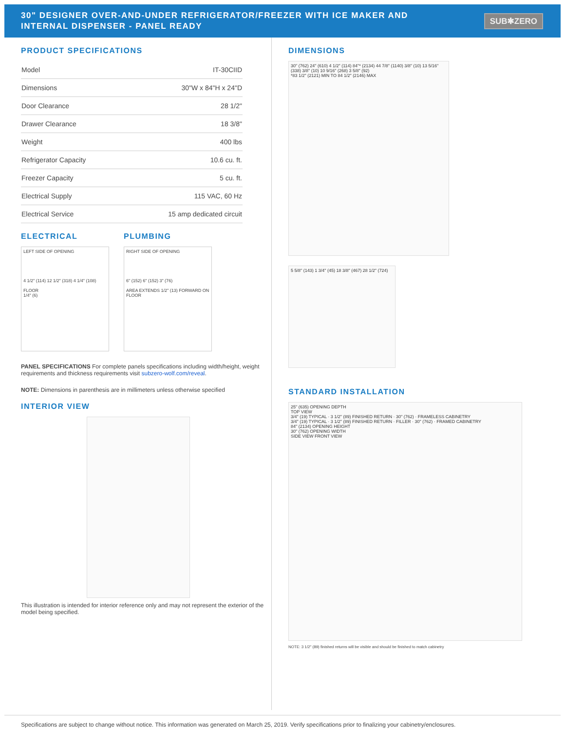30" DESIGNER OVER-AND-UNDER REFRIGERATOR/FREEZER WITH ICE MAKER AND
INTERNAL DISPENSER - PANEL READY
SUB✱ZERO
PRODUCT SPECIFICATIONS
| Model | IT-30CIID |
| Dimensions | 30"W x 84"H x 24"D |
| Door Clearance | 28 1/2" |
| Drawer Clearance | 18 3/8" |
| Weight | 400 lbs |
| Refrigerator Capacity | 10.6 cu. ft. |
| Freezer Capacity | 5 cu. ft. |
| Electrical Supply | 115 VAC, 60 Hz |
| Electrical Service | 15 amp dedicated circuit |
ELECTRICAL
LEFT SIDE OF OPENING
4 1/2" (114) 12 1/2" (318) 4 1/4" (108)
FLOOR
1/4" (6)
PLUMBING
RIGHT SIDE OF OPENING
6" (152) 6" (152) 3" (76)
AREA EXTENDS 1/2" (13) FORWARD ON FLOOR
PANEL SPECIFICATIONS For complete panels specifications including width/height, weight requirements and thickness requirements visit subzero-wolf.com/reveal.
NOTE: Dimensions in parenthesis are in millimeters unless otherwise specified
INTERIOR VIEW
This illustration is intended for interior reference only and may not represent the exterior of the model being specified.
DIMENSIONS
30" (762) 24" (610) 4 1/2" (114) 84"* (2134) 44 7/8" (1140) 3/8" (10) 13 5/16" (338) 3/8" (10) 10 9/16" (268) 3 5/8" (92)
*83 1/2" (2121) MIN TO 84 1/2" (2146) MAX
5 5/8" (143) 1 3/4" (45) 18 3/8" (467) 28 1/2" (724)
STANDARD INSTALLATION
25" (635) OPENING DEPTH
TOP VIEW
3/4" (19) TYPICAL · 3 1/2" (89) FINISHED RETURN · 30" (762) · FRAMELESS CABINETRY
3/4" (19) TYPICAL · 3 1/2" (89) FINISHED RETURN · FILLER · 30" (762) · FRAMED CABINETRY
84" (2134) OPENING HEIGHT
30" (762) OPENING WIDTH
SIDE VIEW FRONT VIEW
NOTE: 3 1/2" (89) finished returns will be visible and should be finished to match cabinetry
Specifications are subject to change without notice. This information was generated on March 25, 2019. Verify specifications prior to finalizing your cabinetry/enclosures.